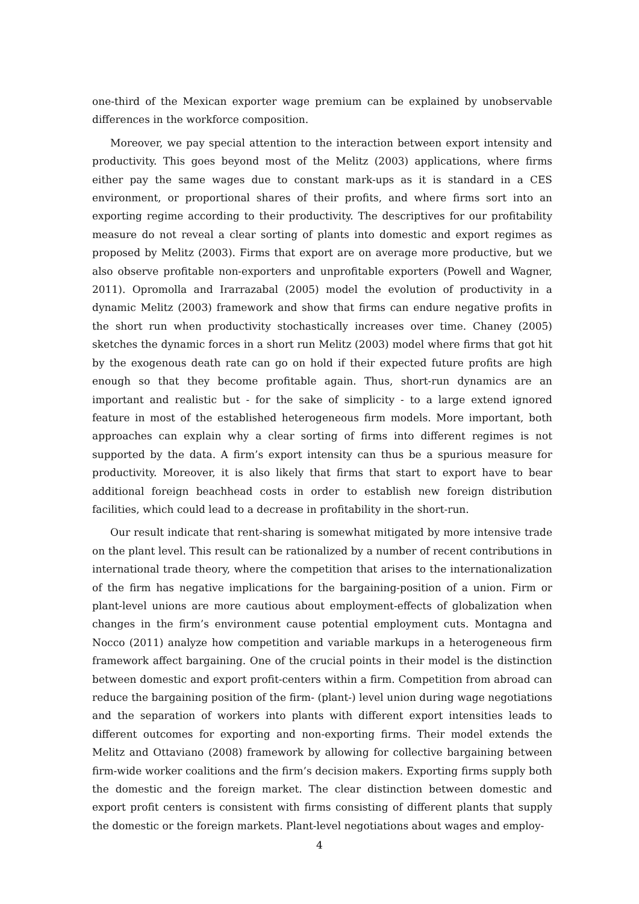one-third of the Mexican exporter wage premium can be explained by unobservable differences in the workforce composition.
Moreover, we pay special attention to the interaction between export intensity and productivity. This goes beyond most of the Melitz (2003) applications, where firms either pay the same wages due to constant mark-ups as it is standard in a CES environment, or proportional shares of their profits, and where firms sort into an exporting regime according to their productivity. The descriptives for our profitability measure do not reveal a clear sorting of plants into domestic and export regimes as proposed by Melitz (2003). Firms that export are on average more productive, but we also observe profitable non-exporters and unprofitable exporters (Powell and Wagner, 2011). Opromolla and Irarrazabal (2005) model the evolution of productivity in a dynamic Melitz (2003) framework and show that firms can endure negative profits in the short run when productivity stochastically increases over time. Chaney (2005) sketches the dynamic forces in a short run Melitz (2003) model where firms that got hit by the exogenous death rate can go on hold if their expected future profits are high enough so that they become profitable again. Thus, short-run dynamics are an important and realistic but - for the sake of simplicity - to a large extend ignored feature in most of the established heterogeneous firm models. More important, both approaches can explain why a clear sorting of firms into different regimes is not supported by the data. A firm’s export intensity can thus be a spurious measure for productivity. Moreover, it is also likely that firms that start to export have to bear additional foreign beachhead costs in order to establish new foreign distribution facilities, which could lead to a decrease in profitability in the short-run.
Our result indicate that rent-sharing is somewhat mitigated by more intensive trade on the plant level. This result can be rationalized by a number of recent contributions in international trade theory, where the competition that arises to the internationalization of the firm has negative implications for the bargaining-position of a union. Firm or plant-level unions are more cautious about employment-effects of globalization when changes in the firm’s environment cause potential employment cuts. Montagna and Nocco (2011) analyze how competition and variable markups in a heterogeneous firm framework affect bargaining. One of the crucial points in their model is the distinction between domestic and export profit-centers within a firm. Competition from abroad can reduce the bargaining position of the firm- (plant-) level union during wage negotiations and the separation of workers into plants with different export intensities leads to different outcomes for exporting and non-exporting firms. Their model extends the Melitz and Ottaviano (2008) framework by allowing for collective bargaining between firm-wide worker coalitions and the firm’s decision makers. Exporting firms supply both the domestic and the foreign market. The clear distinction between domestic and export profit centers is consistent with firms consisting of different plants that supply the domestic or the foreign markets. Plant-level negotiations about wages and employ-
4